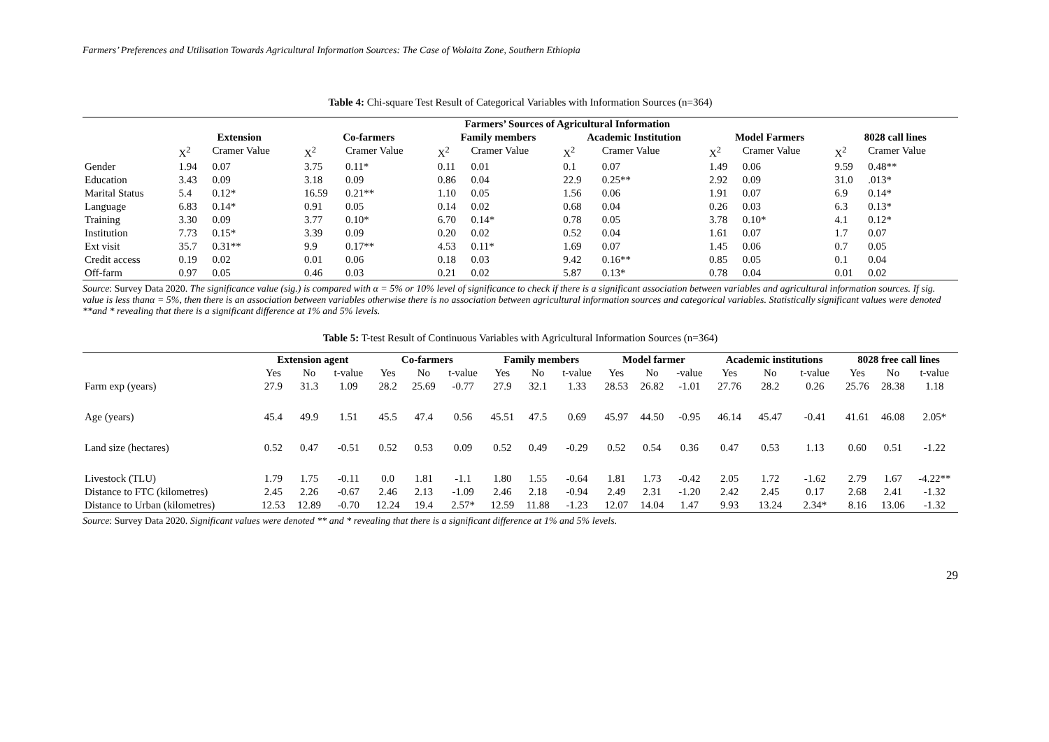Farmers’ Preferences and Utilisation Towards Agricultural Information Sources: The Case of Wolaita Zone, Southern Ethiopia
Table 4: Chi-square Test Result of Categorical Variables with Information Sources (n=364)
| | Farmers’ Sources of Agricultural Information | | | | | | | | | | | |
| --- | --- | --- | --- | --- | --- | --- | --- | --- | --- | --- | --- | --- |
| | Extension | | Co-farmers | | Family members | | Academic Institution | | Model Farmers | | 8028 call lines | |
| | X<sup>2</sup> | Cramer Value | X<sup>2</sup> | Cramer Value | X<sup>2</sup> | Cramer Value | X<sup>2</sup> | Cramer Value | X<sup>2</sup> | Cramer Value | X<sup>2</sup> | Cramer Value |
| Gender | 1.94 | 0.07 | 3.75 | 0.11* | 0.11 | 0.01 | 0.1 | 0.07 | 1.49 | 0.06 | 9.59 | 0.48** |
| Education | 3.43 | 0.09 | 3.18 | 0.09 | 0.86 | 0.04 | 22.9 | 0.25** | 2.92 | 0.09 | 31.0 | .013* |
| Marital Status | 5.4 | 0.12* | 16.59 | 0.21** | 1.10 | 0.05 | 1.56 | 0.06 | 1.91 | 0.07 | 6.9 | 0.14* |
| Language | 6.83 | 0.14* | 0.91 | 0.05 | 0.14 | 0.02 | 0.68 | 0.04 | 0.26 | 0.03 | 6.3 | 0.13* |
| Training | 3.30 | 0.09 | 3.77 | 0.10* | 6.70 | 0.14* | 0.78 | 0.05 | 3.78 | 0.10* | 4.1 | 0.12* |
| Institution | 7.73 | 0.15* | 3.39 | 0.09 | 0.20 | 0.02 | 0.52 | 0.04 | 1.61 | 0.07 | 1.7 | 0.07 |
| Ext visit | 35.7 | 0.31** | 9.9 | 0.17** | 4.53 | 0.11* | 1.69 | 0.07 | 1.45 | 0.06 | 0.7 | 0.05 |
| Credit access | 0.19 | 0.02 | 0.01 | 0.06 | 0.18 | 0.03 | 9.42 | 0.16** | 0.85 | 0.05 | 0.1 | 0.04 |
| Off-farm | 0.97 | 0.05 | 0.46 | 0.03 | 0.21 | 0.02 | 5.87 | 0.13* | 0.78 | 0.04 | 0.01 | 0.02 |
Source: Survey Data 2020. The significance value (sig.) is compared with α = 5% or 10% level of significance to check if there is a significant association between variables and agricultural information sources. If sig. value is less thanα = 5%, then there is an association between variables otherwise there is no association between agricultural information sources and categorical variables. Statistically significant values were denoted **and * revealing that there is a significant difference at 1% and 5% levels.
Table 5: T-test Result of Continuous Variables with Agricultural Information Sources (n=364)
| | Extension agent | | | Co-farmers | | | Family members | | | Model farmer | | | Academic institutions | | | 8028 free call lines | | |
| --- | --- | --- | --- | --- | --- | --- | --- | --- | --- | --- | --- | --- | --- | --- | --- | --- | --- | --- |
| | Yes | No | t-value | Yes | No | t-value | Yes | No | t-value | Yes | No | -value | Yes | No | t-value | Yes | No | t-value |
| Farm exp (years) | 27.9 | 31.3 | 1.09 | 28.2 | 25.69 | -0.77 | 27.9 | 32.1 | 1.33 | 28.53 | 26.82 | -1.01 | 27.76 | 28.2 | 0.26 | 25.76 | 28.38 | 1.18 |
| Age (years) | 45.4 | 49.9 | 1.51 | 45.5 | 47.4 | 0.56 | 45.51 | 47.5 | 0.69 | 45.97 | 44.50 | -0.95 | 46.14 | 45.47 | -0.41 | 41.61 | 46.08 | 2.05* |
| Land size (hectares) | 0.52 | 0.47 | -0.51 | 0.52 | 0.53 | 0.09 | 0.52 | 0.49 | -0.29 | 0.52 | 0.54 | 0.36 | 0.47 | 0.53 | 1.13 | 0.60 | 0.51 | -1.22 |
| Livestock (TLU) | 1.79 | 1.75 | -0.11 | 0.0 | 1.81 | -1.1 | 1.80 | 1.55 | -0.64 | 1.81 | 1.73 | -0.42 | 2.05 | 1.72 | -1.62 | 2.79 | 1.67 | -4.22** |
| Distance to FTC (kilometres) | 2.45 | 2.26 | -0.67 | 2.46 | 2.13 | -1.09 | 2.46 | 2.18 | -0.94 | 2.49 | 2.31 | -1.20 | 2.42 | 2.45 | 0.17 | 2.68 | 2.41 | -1.32 |
| Distance to Urban (kilometres) | 12.53 | 12.89 | -0.70 | 12.24 | 19.4 | 2.57* | 12.59 | 11.88 | -1.23 | 12.07 | 14.04 | 1.47 | 9.93 | 13.24 | 2.34* | 8.16 | 13.06 | -1.32 |
Source: Survey Data 2020. Significant values were denoted ** and * revealing that there is a significant difference at 1% and 5% levels.
29